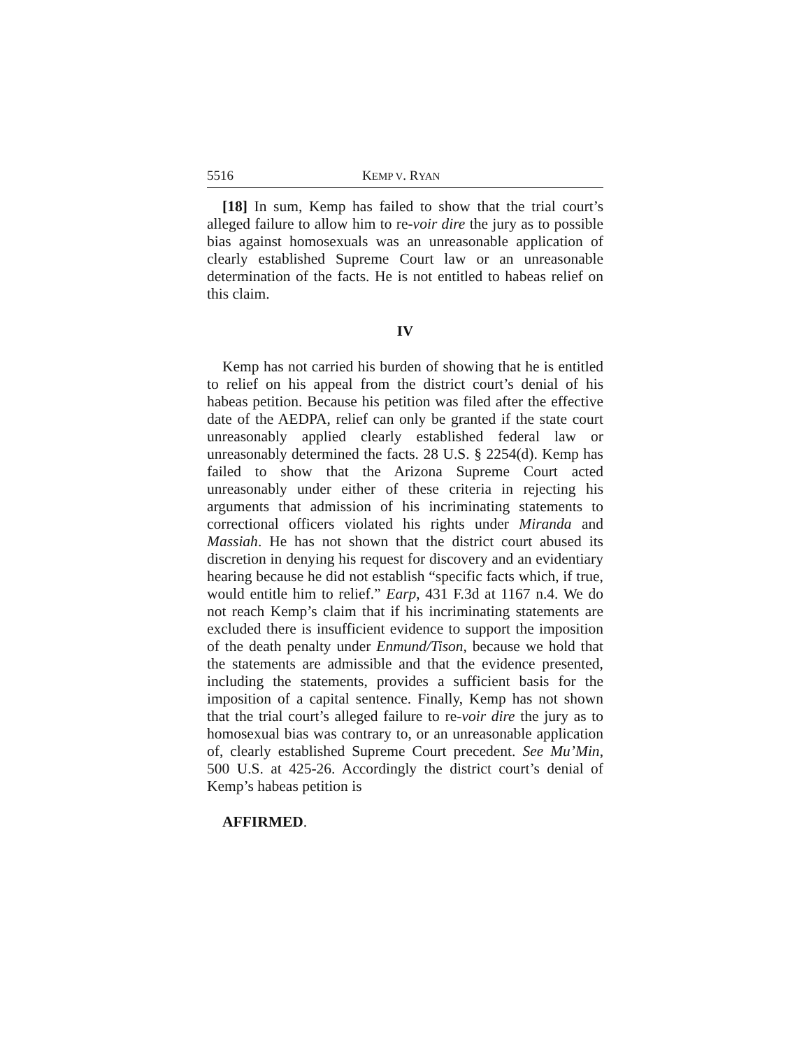5516 KEMP V. RYAN
[18] In sum, Kemp has failed to show that the trial court’s alleged failure to allow him to re-voir dire the jury as to possible bias against homosexuals was an unreasonable application of clearly established Supreme Court law or an unreasonable determination of the facts. He is not entitled to habeas relief on this claim.
IV
Kemp has not carried his burden of showing that he is entitled to relief on his appeal from the district court’s denial of his habeas petition. Because his petition was filed after the effective date of the AEDPA, relief can only be granted if the state court unreasonably applied clearly established federal law or unreasonably determined the facts. 28 U.S. § 2254(d). Kemp has failed to show that the Arizona Supreme Court acted unreasonably under either of these criteria in rejecting his arguments that admission of his incriminating statements to correctional officers violated his rights under Miranda and Massiah. He has not shown that the district court abused its discretion in denying his request for discovery and an evidentiary hearing because he did not establish “specific facts which, if true, would entitle him to relief.” Earp, 431 F.3d at 1167 n.4. We do not reach Kemp’s claim that if his incriminating statements are excluded there is insufficient evidence to support the imposition of the death penalty under Enmund/Tison, because we hold that the statements are admissible and that the evidence presented, including the statements, provides a sufficient basis for the imposition of a capital sentence. Finally, Kemp has not shown that the trial court’s alleged failure to re-voir dire the jury as to homosexual bias was contrary to, or an unreasonable application of, clearly established Supreme Court precedent. See Mu’Min, 500 U.S. at 425-26. Accordingly the district court’s denial of Kemp’s habeas petition is
AFFIRMED.